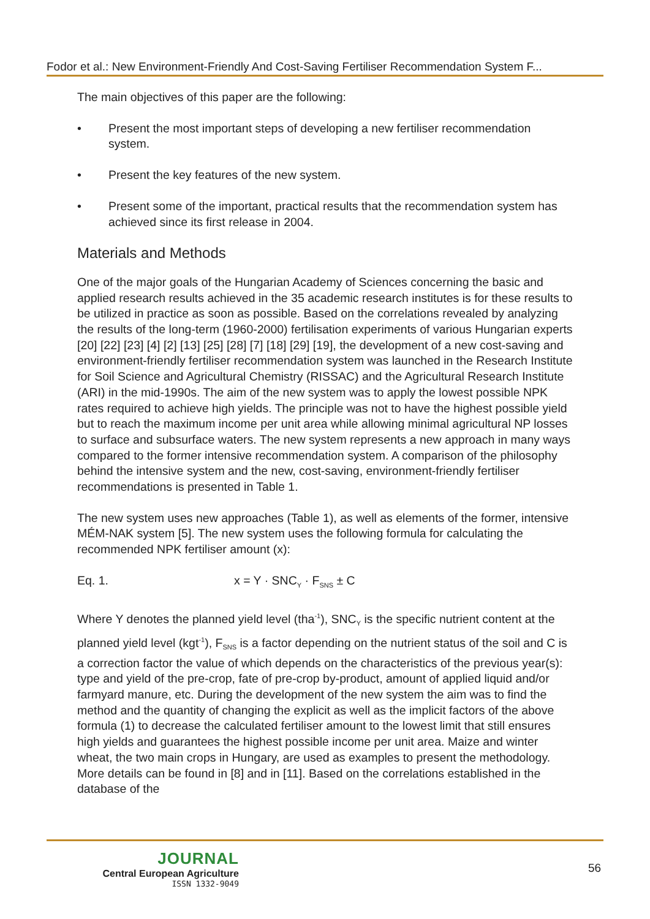Fodor et al.: New Environment-Friendly And Cost-Saving Fertiliser Recommendation System F...
The main objectives of this paper are the following:
• Present the most important steps of developing a new fertiliser recommendation system.
• Present the key features of the new system.
• Present some of the important, practical results that the recommendation system has achieved since its first release in 2004.
Materials and Methods
One of the major goals of the Hungarian Academy of Sciences concerning the basic and applied research results achieved in the 35 academic research institutes is for these results to be utilized in practice as soon as possible. Based on the correlations revealed by analyzing the results of the long-term (1960-2000) fertilisation experiments of various Hungarian experts [20] [22] [23] [4] [2] [13] [25] [28] [7] [18] [29] [19], the development of a new cost-saving and environment-friendly fertiliser recommendation system was launched in the Research Institute for Soil Science and Agricultural Chemistry (RISSAC) and the Agricultural Research Institute (ARI) in the mid-1990s. The aim of the new system was to apply the lowest possible NPK rates required to achieve high yields. The principle was not to have the highest possible yield but to reach the maximum income per unit area while allowing minimal agricultural NP losses to surface and subsurface waters. The new system represents a new approach in many ways compared to the former intensive recommendation system. A comparison of the philosophy behind the intensive system and the new, cost-saving, environment-friendly fertiliser recommendations is presented in Table 1.
The new system uses new approaches (Table 1), as well as elements of the former, intensive MÉM-NAK system [5]. The new system uses the following formula for calculating the recommended NPK fertiliser amount (x):
Eq. 1. x = Y · SNC<sub>Y</sub> · F<sub>SNS</sub> ± C
Where Y denotes the planned yield level (tha<sup>-1</sup>), SNC<sub>Y</sub> is the specific nutrient content at the planned yield level (kgt<sup>-1</sup>), F<sub>SNS</sub> is a factor depending on the nutrient status of the soil and C is a correction factor the value of which depends on the characteristics of the previous year(s): type and yield of the pre-crop, fate of pre-crop by-product, amount of applied liquid and/or farmyard manure, etc. During the development of the new system the aim was to find the method and the quantity of changing the explicit as well as the implicit factors of the above formula (1) to decrease the calculated fertiliser amount to the lowest limit that still ensures high yields and guarantees the highest possible income per unit area. Maize and winter wheat, the two main crops in Hungary, are used as examples to present the methodology. More details can be found in [8] and in [11]. Based on the correlations established in the database of the
JOURNAL
Central European Agriculture
ISSN 1332-9049
56